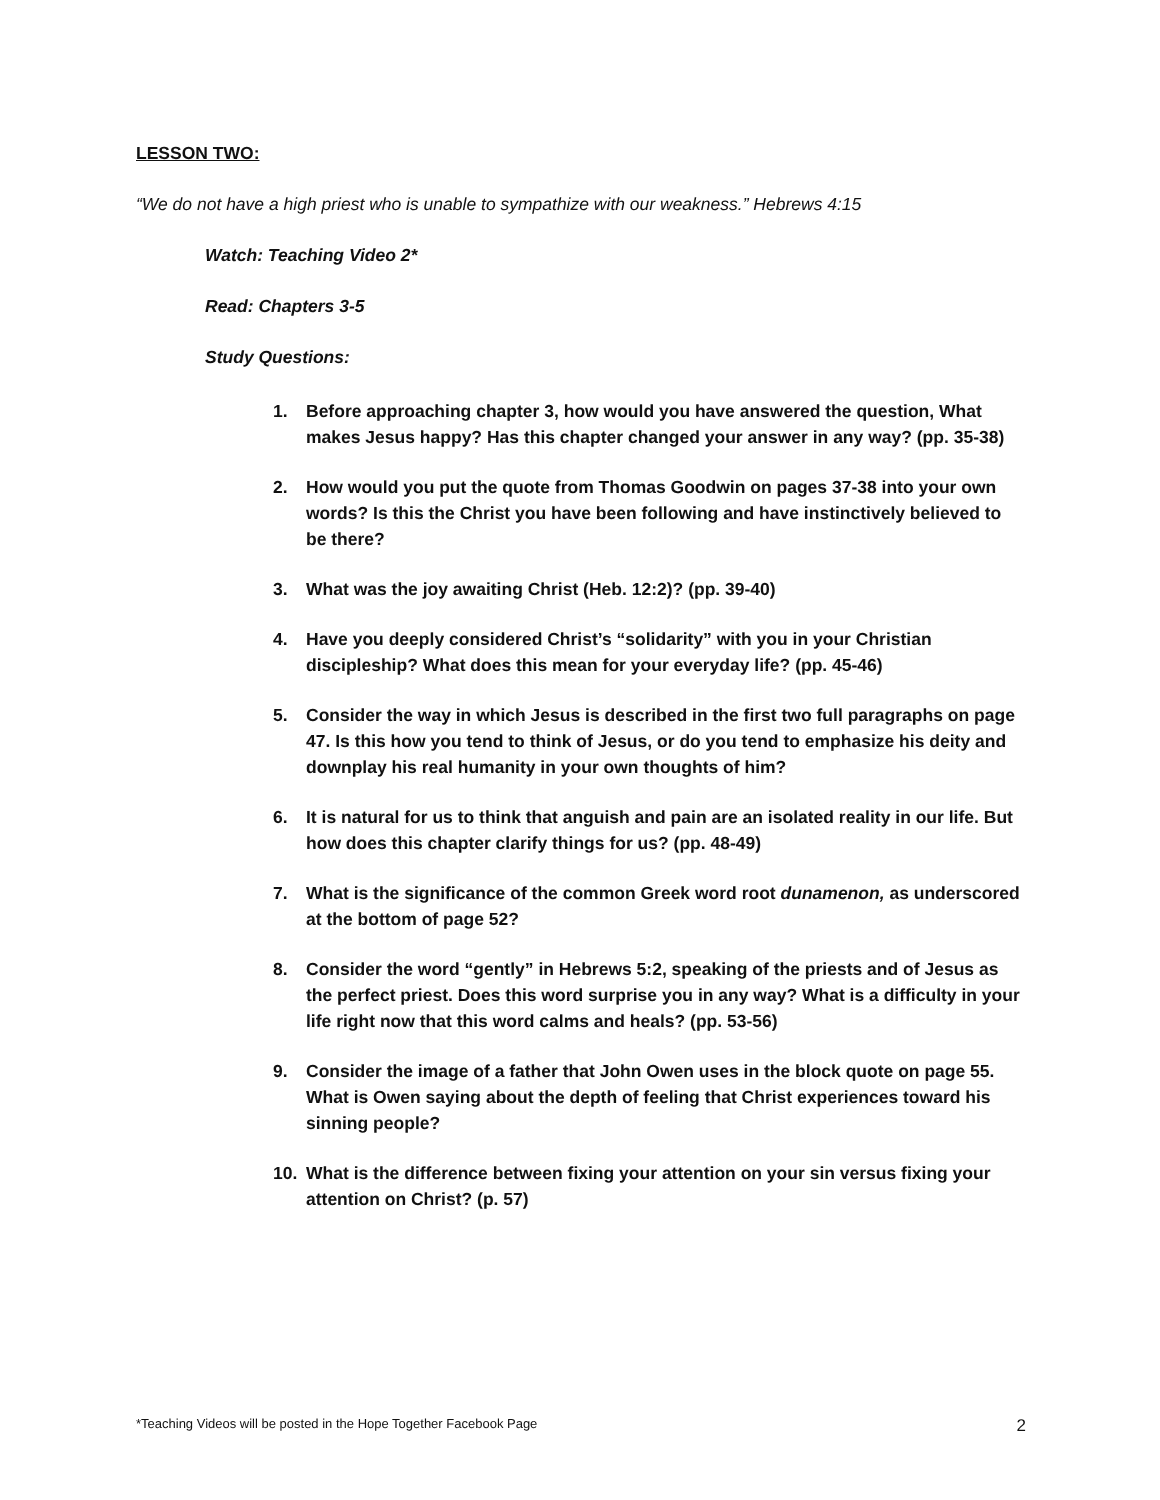LESSON TWO:
“We do not have a high priest who is unable to sympathize with our weakness.” Hebrews 4:15
Watch: Teaching Video 2*
Read: Chapters 3-5
Study Questions:
1. Before approaching chapter 3, how would you have answered the question, What makes Jesus happy? Has this chapter changed your answer in any way? (pp. 35-38)
2. How would you put the quote from Thomas Goodwin on pages 37-38 into your own words? Is this the Christ you have been following and have instinctively believed to be there?
3. What was the joy awaiting Christ (Heb. 12:2)? (pp. 39-40)
4. Have you deeply considered Christ’s “solidarity” with you in your Christian discipleship? What does this mean for your everyday life? (pp. 45-46)
5. Consider the way in which Jesus is described in the first two full paragraphs on page 47. Is this how you tend to think of Jesus, or do you tend to emphasize his deity and downplay his real humanity in your own thoughts of him?
6. It is natural for us to think that anguish and pain are an isolated reality in our life. But how does this chapter clarify things for us? (pp. 48-49)
7. What is the significance of the common Greek word root dunamenon, as underscored at the bottom of page 52?
8. Consider the word “gently” in Hebrews 5:2, speaking of the priests and of Jesus as the perfect priest. Does this word surprise you in any way? What is a difficulty in your life right now that this word calms and heals? (pp. 53-56)
9. Consider the image of a father that John Owen uses in the block quote on page 55. What is Owen saying about the depth of feeling that Christ experiences toward his sinning people?
10. What is the difference between fixing your attention on your sin versus fixing your attention on Christ? (p. 57)
*Teaching Videos will be posted in the Hope Together Facebook Page 2